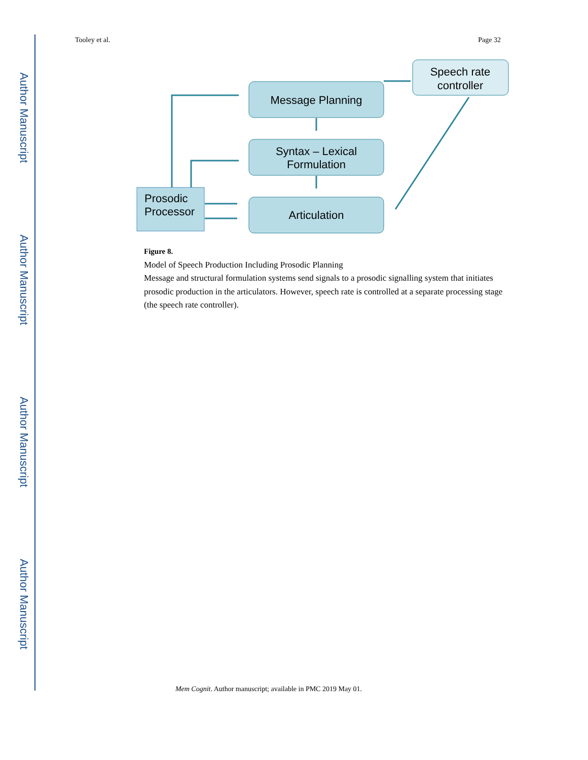Author Manuscript
Author Manuscript
Author Manuscript
Author Manuscript
Tooley et al. Page 32
Speech rate
controller
Message Planning
Syntax – Lexical
Formulation
Articulation
Prosodic
Processor
Figure 8.
Model of Speech Production Including Prosodic Planning
Message and structural formulation systems send signals to a prosodic signalling system that initiates prosodic production in the articulators. However, speech rate is controlled at a separate processing stage (the speech rate controller).
Mem Cognit. Author manuscript; available in PMC 2019 May 01.